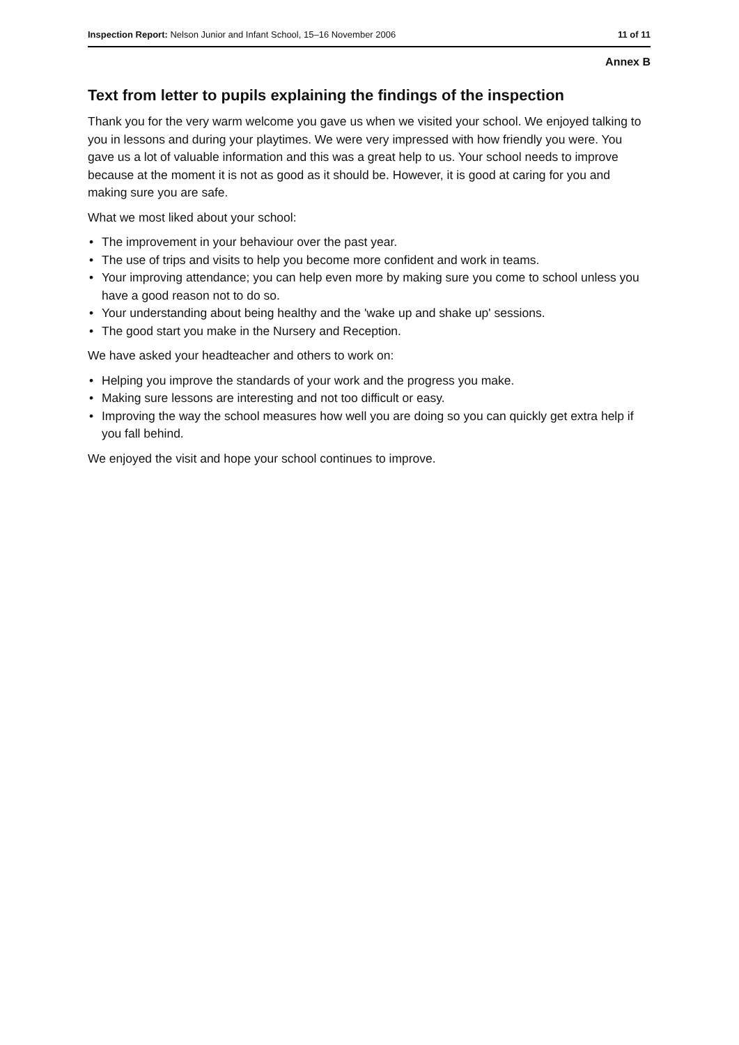Inspection Report: Nelson Junior and Infant School, 15–16 November 2006
11 of 11
Annex B
Text from letter to pupils explaining the findings of the inspection
Thank you for the very warm welcome you gave us when we visited your school. We enjoyed talking to you in lessons and during your playtimes. We were very impressed with how friendly you were. You gave us a lot of valuable information and this was a great help to us. Your school needs to improve because at the moment it is not as good as it should be. However, it is good at caring for you and making sure you are safe.
What we most liked about your school:
• The improvement in your behaviour over the past year.
• The use of trips and visits to help you become more confident and work in teams.
• Your improving attendance; you can help even more by making sure you come to school unless you have a good reason not to do so.
• Your understanding about being healthy and the 'wake up and shake up' sessions.
• The good start you make in the Nursery and Reception.
We have asked your headteacher and others to work on:
• Helping you improve the standards of your work and the progress you make.
• Making sure lessons are interesting and not too difficult or easy.
• Improving the way the school measures how well you are doing so you can quickly get extra help if you fall behind.
We enjoyed the visit and hope your school continues to improve.